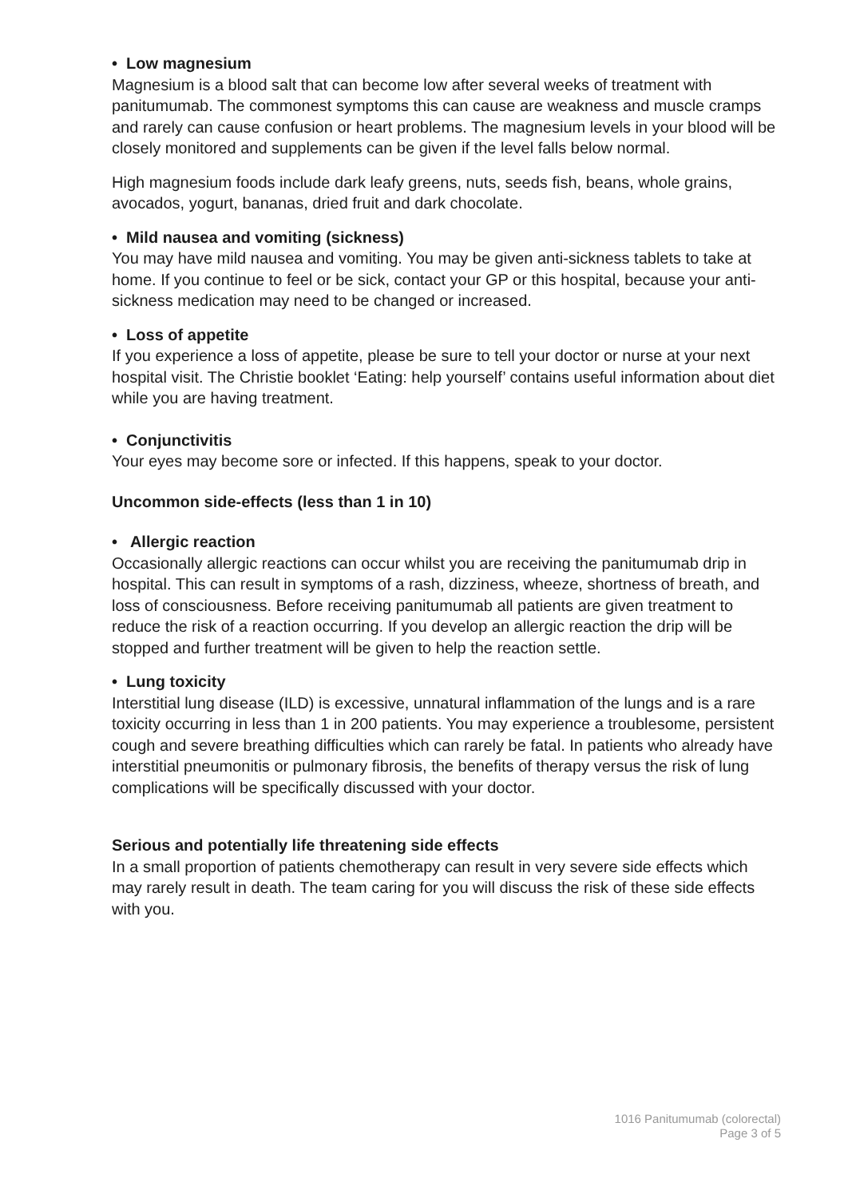• Low magnesium
Magnesium is a blood salt that can become low after several weeks of treatment with panitumumab. The commonest symptoms this can cause are weakness and muscle cramps and rarely can cause confusion or heart problems. The magnesium levels in your blood will be closely monitored and supplements can be given if the level falls below normal.
High magnesium foods include dark leafy greens, nuts, seeds fish, beans, whole grains, avocados, yogurt, bananas, dried fruit and dark chocolate.
• Mild nausea and vomiting (sickness)
You may have mild nausea and vomiting. You may be given anti-sickness tablets to take at home. If you continue to feel or be sick, contact your GP or this hospital, because your anti-sickness medication may need to be changed or increased.
• Loss of appetite
If you experience a loss of appetite, please be sure to tell your doctor or nurse at your next hospital visit. The Christie booklet ‘Eating: help yourself’ contains useful information about diet while you are having treatment.
• Conjunctivitis
Your eyes may become sore or infected. If this happens, speak to your doctor.
Uncommon side-effects (less than 1 in 10)
• Allergic reaction
Occasionally allergic reactions can occur whilst you are receiving the panitumumab drip in hospital. This can result in symptoms of a rash, dizziness, wheeze, shortness of breath, and loss of consciousness. Before receiving panitumumab all patients are given treatment to reduce the risk of a reaction occurring. If you develop an allergic reaction the drip will be stopped and further treatment will be given to help the reaction settle.
• Lung toxicity
Interstitial lung disease (ILD) is excessive, unnatural inflammation of the lungs and is a rare toxicity occurring in less than 1 in 200 patients. You may experience a troublesome, persistent cough and severe breathing difficulties which can rarely be fatal. In patients who already have interstitial pneumonitis or pulmonary fibrosis, the benefits of therapy versus the risk of lung complications will be specifically discussed with your doctor.
Serious and potentially life threatening side effects
In a small proportion of patients chemotherapy can result in very severe side effects which may rarely result in death. The team caring for you will discuss the risk of these side effects with you.
1016 Panitumumab (colorectal)
Page 3 of 5